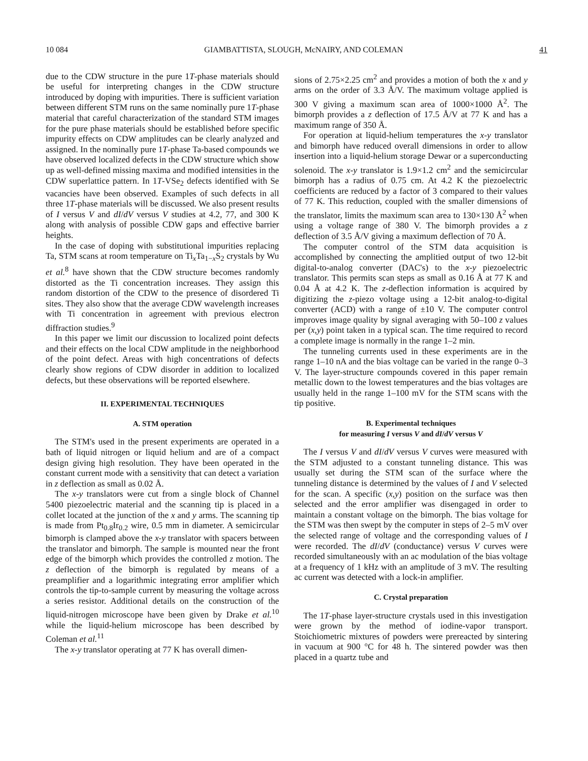10 084 GIAMBATTISTA, SLOUGH, McNAIRY, AND COLEMAN 41
due to the CDW structure in the pure 1T-phase materials should be useful for interpreting changes in the CDW structure introduced by doping with impurities. There is sufficient variation between different STM runs on the same nominally pure 1T-phase material that careful characterization of the standard STM images for the pure phase materials should be established before specific impurity effects on CDW amplitudes can be clearly analyzed and assigned. In the nominally pure 1T-phase Ta-based compounds we have observed localized defects in the CDW structure which show up as well-defined missing maxima and modified intensities in the CDW superlattice pattern. In 1T-VSe<sub>2</sub> defects identified with Se vacancies have been observed. Examples of such defects in all three 1T-phase materials will be discussed. We also present results of I versus V and dI/dV versus V studies at 4.2, 77, and 300 K along with analysis of possible CDW gaps and effective barrier heights.
In the case of doping with substitutional impurities replacing Ta, STM scans at room temperature on Ti<sub>x</sub>Ta<sub>1−x</sub>S<sub>2</sub> crystals by Wu et al.<sup>8</sup> have shown that the CDW structure becomes randomly distorted as the Ti concentration increases. They assign this random distortion of the CDW to the presence of disordered Ti sites. They also show that the average CDW wavelength increases with Ti concentration in agreement with previous electron diffraction studies.<sup>9</sup>
In this paper we limit our discussion to localized point defects and their effects on the local CDW amplitude in the neighborhood of the point defect. Areas with high concentrations of defects clearly show regions of CDW disorder in addition to localized defects, but these observations will be reported elsewhere.
II. EXPERIMENTAL TECHNIQUES
A. STM operation
The STM's used in the present experiments are operated in a bath of liquid nitrogen or liquid helium and are of a compact design giving high resolution. They have been operated in the constant current mode with a sensitivity that can detect a variation in z deflection as small as 0.02 Å.
The x-y translators were cut from a single block of Channel 5400 piezoelectric material and the scanning tip is placed in a collet located at the junction of the x and y arms. The scanning tip is made from Pt<sub>0.8</sub>Ir<sub>0.2</sub> wire, 0.5 mm in diameter. A semicircular bimorph is clamped above the x-y translator with spacers between the translator and bimorph. The sample is mounted near the front edge of the bimorph which provides the controlled z motion. The z deflection of the bimorph is regulated by means of a preamplifier and a logarithmic integrating error amplifier which controls the tip-to-sample current by measuring the voltage across a series resistor. Additional details on the construction of the liquid-nitrogen microscope have been given by Drake et al.<sup>10</sup> while the liquid-helium microscope has been described by Coleman et al.<sup>11</sup>
The x-y translator operating at 77 K has overall dimen-
sions of 2.75×2.25 cm<sup>2</sup> and provides a motion of both the x and y arms on the order of 3.3 Å/V. The maximum voltage applied is 300 V giving a maximum scan area of 1000×1000 Å<sup>2</sup>. The bimorph provides a z deflection of 17.5 Å/V at 77 K and has a maximum range of 350 Å.
For operation at liquid-helium temperatures the x-y translator and bimorph have reduced overall dimensions in order to allow insertion into a liquid-helium storage Dewar or a superconducting solenoid. The x-y translator is 1.9×1.2 cm<sup>2</sup> and the semicircular bimorph has a radius of 0.75 cm. At 4.2 K the piezoelectric coefficients are reduced by a factor of 3 compared to their values of 77 K. This reduction, coupled with the smaller dimensions of the translator, limits the maximum scan area to 130×130 Å<sup>2</sup> when using a voltage range of 380 V. The bimorph provides a z deflection of 3.5 Å/V giving a maximum deflection of 70 Å.
The computer control of the STM data acquisition is accomplished by connecting the amplitied output of two 12-bit digital-to-analog converter (DAC's) to the x-y piezoelectric translator. This permits scan steps as small as 0.16 Å at 77 K and 0.04 Å at 4.2 K. The z-deflection information is acquired by digitizing the z-piezo voltage using a 12-bit analog-to-digital converter (ACD) with a range of ±10 V. The computer control improves image quality by signal averaging with 50–100 z values per (x,y) point taken in a typical scan. The time required to record a complete image is normally in the range 1–2 min.
The tunneling currents used in these experiments are in the range 1–10 nA and the bias voltage can be varied in the range 0–3 V. The layer-structure compounds covered in this paper remain metallic down to the lowest temperatures and the bias voltages are usually held in the range 1–100 mV for the STM scans with the tip positive.
B. Experimental techniques
for measuring I versus V and dI/dV versus V
The I versus V and dI/dV versus V curves were measured with the STM adjusted to a constant tunneling distance. This was usually set during the STM scan of the surface where the tunneling distance is determined by the values of I and V selected for the scan. A specific (x,y) position on the surface was then selected and the error amplifier was disengaged in order to maintain a constant voltage on the bimorph. The bias voltage for the STM was then swept by the computer in steps of 2–5 mV over the selected range of voltage and the corresponding values of I were recorded. The dI/dV (conductance) versus V curves were recorded simultaneously with an ac modulation of the bias voltage at a frequency of 1 kHz with an amplitude of 3 mV. The resulting ac current was detected with a lock-in amplifier.
C. Crystal preparation
The 1T-phase layer-structure crystals used in this investigation were grown by the method of iodine-vapor transport. Stoichiometric mixtures of powders were prereacted by sintering in vacuum at 900 °C for 48 h. The sintered powder was then placed in a quartz tube and